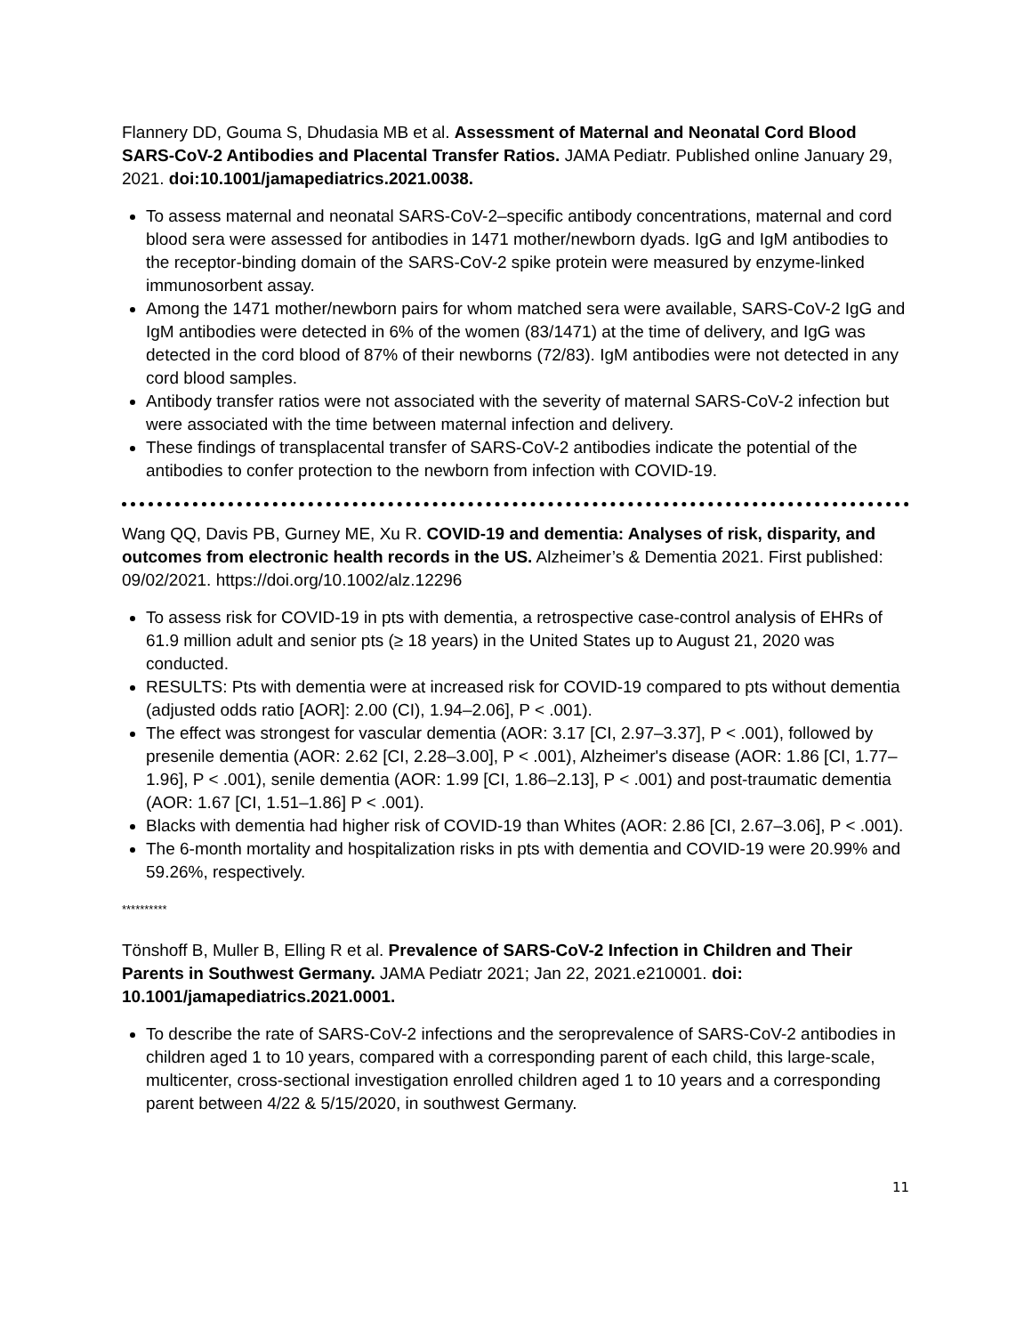Flannery DD, Gouma S, Dhudasia MB et al. Assessment of Maternal and Neonatal Cord Blood SARS-CoV-2 Antibodies and Placental Transfer Ratios. JAMA Pediatr. Published online January 29, 2021. doi:10.1001/jamapediatrics.2021.0038.
To assess maternal and neonatal SARS-CoV-2–specific antibody concentrations, maternal and cord blood sera were assessed for antibodies in 1471 mother/newborn dyads. IgG and IgM antibodies to the receptor-binding domain of the SARS-CoV-2 spike protein were measured by enzyme-linked immunosorbent assay.
Among the 1471 mother/newborn pairs for whom matched sera were available, SARS-CoV-2 IgG and IgM antibodies were detected in 6% of the women (83/1471) at the time of delivery, and IgG was detected in the cord blood of 87% of their newborns (72/83). IgM antibodies were not detected in any cord blood samples.
Antibody transfer ratios were not associated with the severity of maternal SARS-CoV-2 infection but were associated with the time between maternal infection and delivery.
These findings of transplacental transfer of SARS-CoV-2 antibodies indicate the potential of the antibodies to confer protection to the newborn from infection with COVID-19.
Wang QQ, Davis PB, Gurney ME, Xu R. COVID-19 and dementia: Analyses of risk, disparity, and outcomes from electronic health records in the US. Alzheimer’s & Dementia 2021. First published: 09/02/2021. https://doi.org/10.1002/alz.12296
To assess risk for COVID-19 in pts with dementia, a retrospective case-control analysis of EHRs of 61.9 million adult and senior pts (≥ 18 years) in the United States up to August 21, 2020 was conducted.
RESULTS: Pts with dementia were at increased risk for COVID-19 compared to pts without dementia (adjusted odds ratio [AOR]: 2.00 (CI), 1.94–2.06], P < .001).
The effect was strongest for vascular dementia (AOR: 3.17 [CI, 2.97–3.37], P < .001), followed by presenile dementia (AOR: 2.62 [CI, 2.28–3.00], P < .001), Alzheimer's disease (AOR: 1.86 [CI, 1.77–1.96], P < .001), senile dementia (AOR: 1.99 [CI, 1.86–2.13], P < .001) and post-traumatic dementia (AOR: 1.67 [CI, 1.51–1.86] P < .001).
Blacks with dementia had higher risk of COVID-19 than Whites (AOR: 2.86 [CI, 2.67–3.06], P < .001).
The 6-month mortality and hospitalization risks in pts with dementia and COVID-19 were 20.99% and 59.26%, respectively.
**********
Tönshoff B, Muller B, Elling R et al. Prevalence of SARS-CoV-2 Infection in Children and Their Parents in Southwest Germany. JAMA Pediatr 2021; Jan 22, 2021.e210001. doi: 10.1001/jamapediatrics.2021.0001.
To describe the rate of SARS-CoV-2 infections and the seroprevalence of SARS-CoV-2 antibodies in children aged 1 to 10 years, compared with a corresponding parent of each child, this large-scale, multicenter, cross-sectional investigation enrolled children aged 1 to 10 years and a corresponding parent between 4/22 & 5/15/2020, in southwest Germany.
11